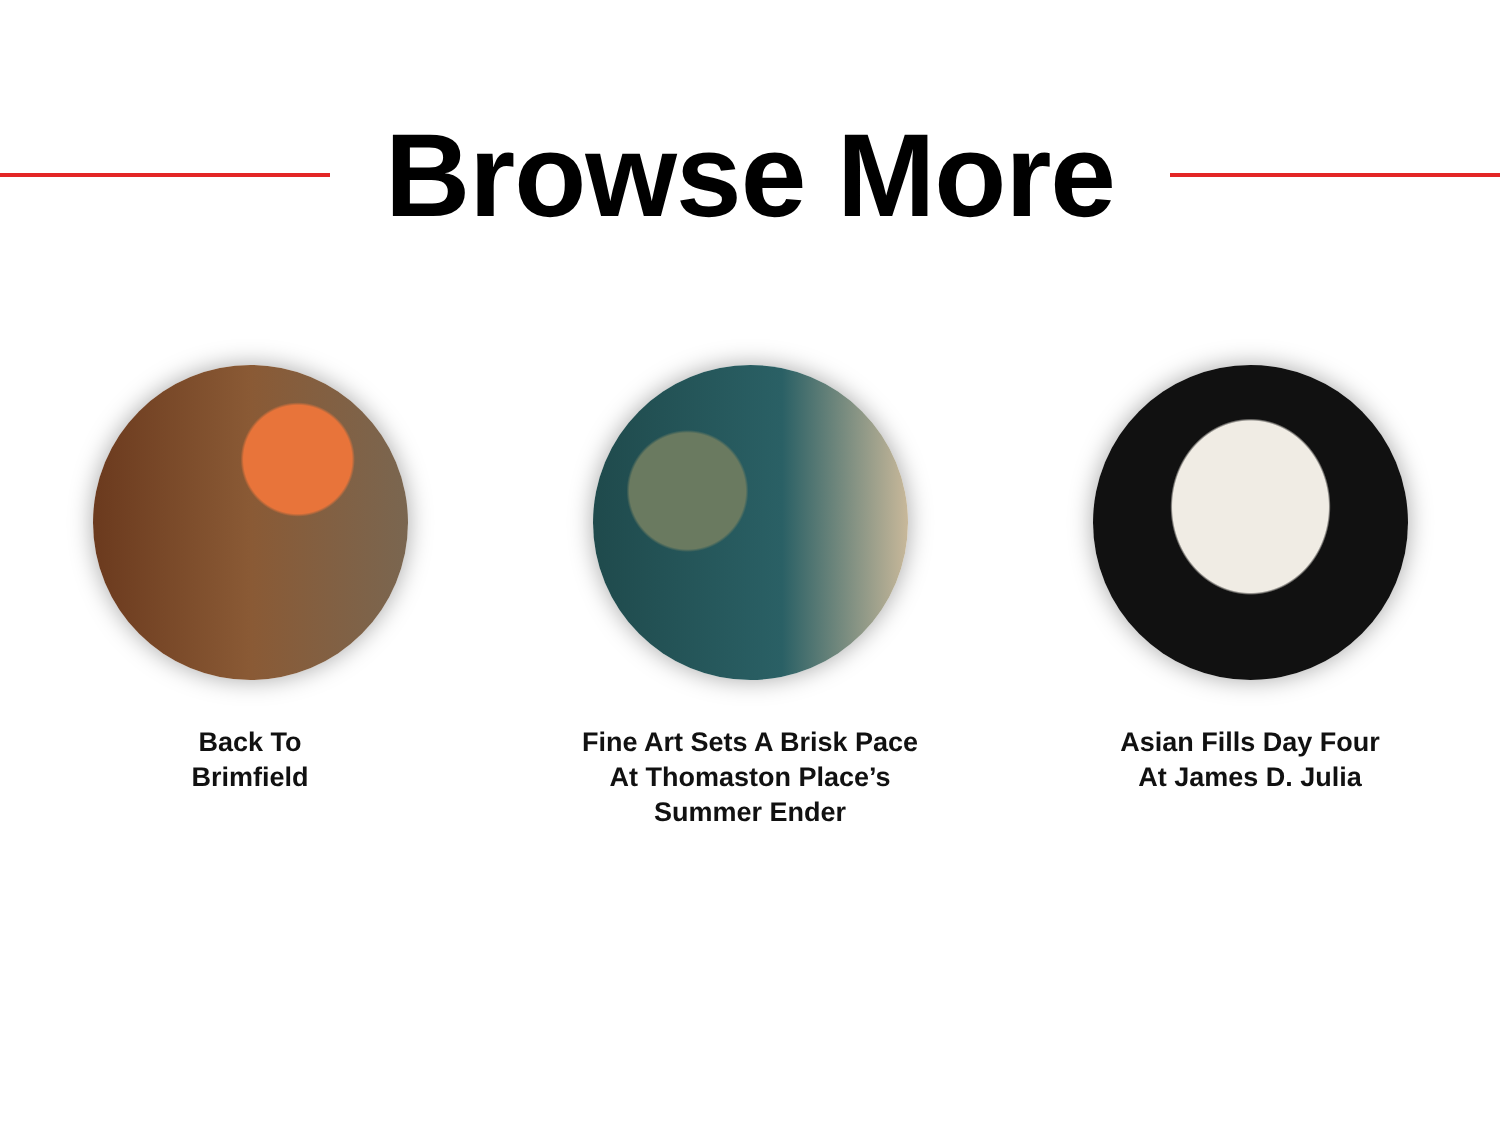Browse More
Back To
Brimfield
Fine Art Sets A Brisk Pace
At Thomaston Place’s
Summer Ender
Asian Fills Day Four
At James D. Julia